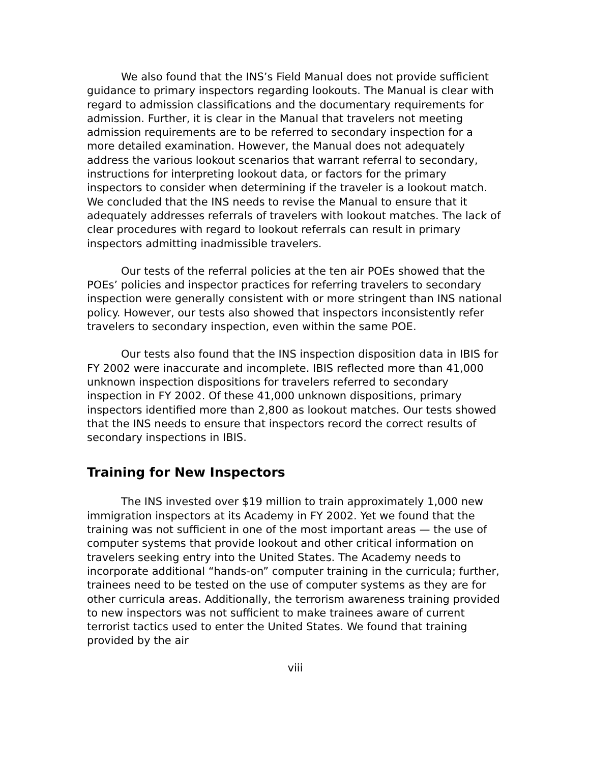We also found that the INS’s Field Manual does not provide sufficient guidance to primary inspectors regarding lookouts. The Manual is clear with regard to admission classifications and the documentary requirements for admission. Further, it is clear in the Manual that travelers not meeting admission requirements are to be referred to secondary inspection for a more detailed examination. However, the Manual does not adequately address the various lookout scenarios that warrant referral to secondary, instructions for interpreting lookout data, or factors for the primary inspectors to consider when determining if the traveler is a lookout match. We concluded that the INS needs to revise the Manual to ensure that it adequately addresses referrals of travelers with lookout matches. The lack of clear procedures with regard to lookout referrals can result in primary inspectors admitting inadmissible travelers.
Our tests of the referral policies at the ten air POEs showed that the POEs’ policies and inspector practices for referring travelers to secondary inspection were generally consistent with or more stringent than INS national policy. However, our tests also showed that inspectors inconsistently refer travelers to secondary inspection, even within the same POE.
Our tests also found that the INS inspection disposition data in IBIS for FY 2002 were inaccurate and incomplete. IBIS reflected more than 41,000 unknown inspection dispositions for travelers referred to secondary inspection in FY 2002. Of these 41,000 unknown dispositions, primary inspectors identified more than 2,800 as lookout matches. Our tests showed that the INS needs to ensure that inspectors record the correct results of secondary inspections in IBIS.
Training for New Inspectors
The INS invested over $19 million to train approximately 1,000 new immigration inspectors at its Academy in FY 2002. Yet we found that the training was not sufficient in one of the most important areas — the use of computer systems that provide lookout and other critical information on travelers seeking entry into the United States. The Academy needs to incorporate additional “hands-on” computer training in the curricula; further, trainees need to be tested on the use of computer systems as they are for other curricula areas. Additionally, the terrorism awareness training provided to new inspectors was not sufficient to make trainees aware of current terrorist tactics used to enter the United States. We found that training provided by the air
viii